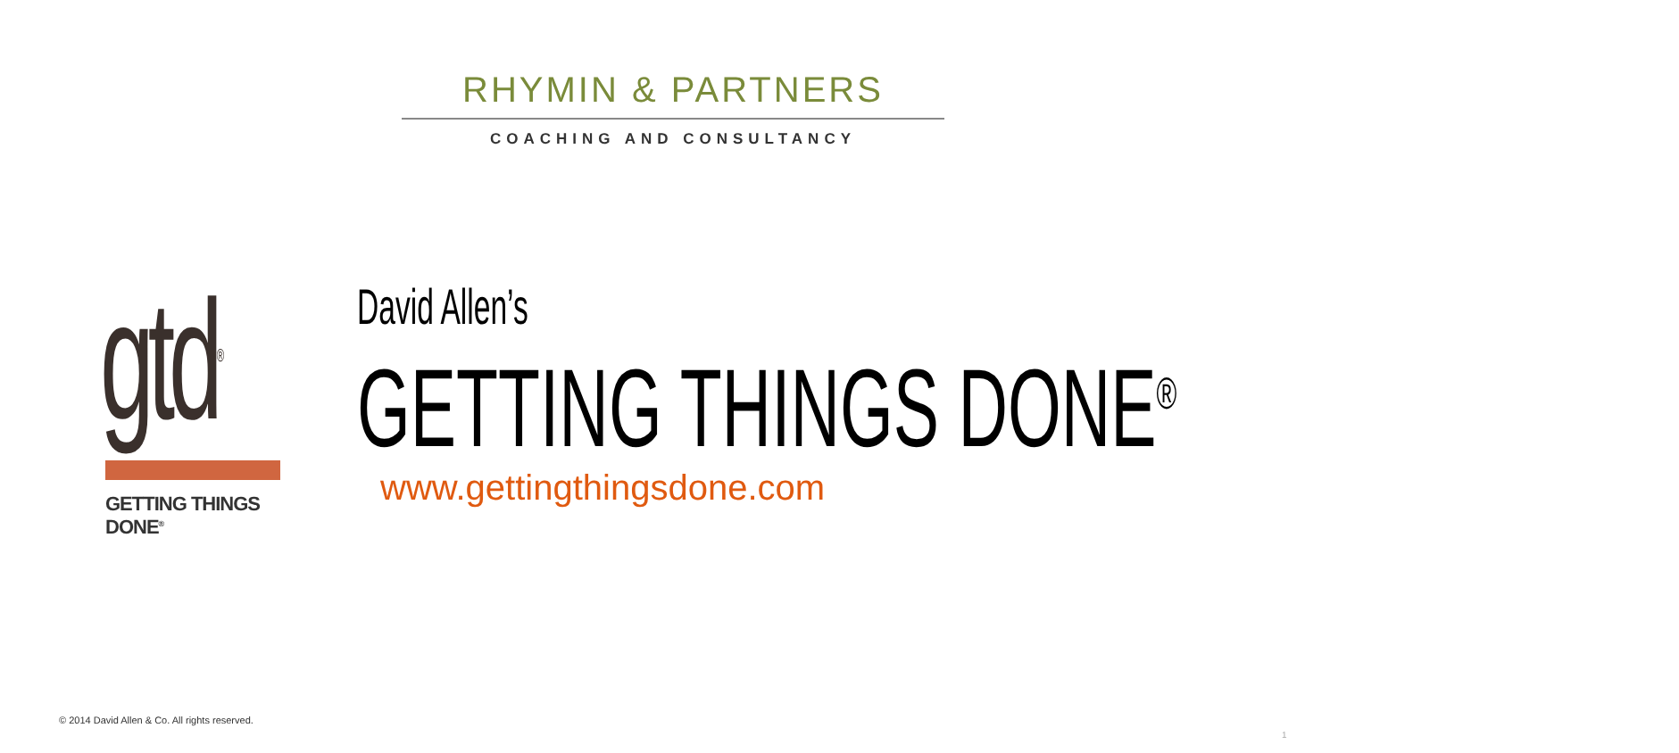RHYMIN & PARTNERS
COACHING AND CONSULTANCY
gtd<sup>®</sup>
GETTING THINGS DONE<sup>®</sup>
David Allen’s
GETTING THINGS DONE<sup>®</sup>
www.gettingthingsdone.com
© 2014 David Allen & Co. All rights reserved.
1